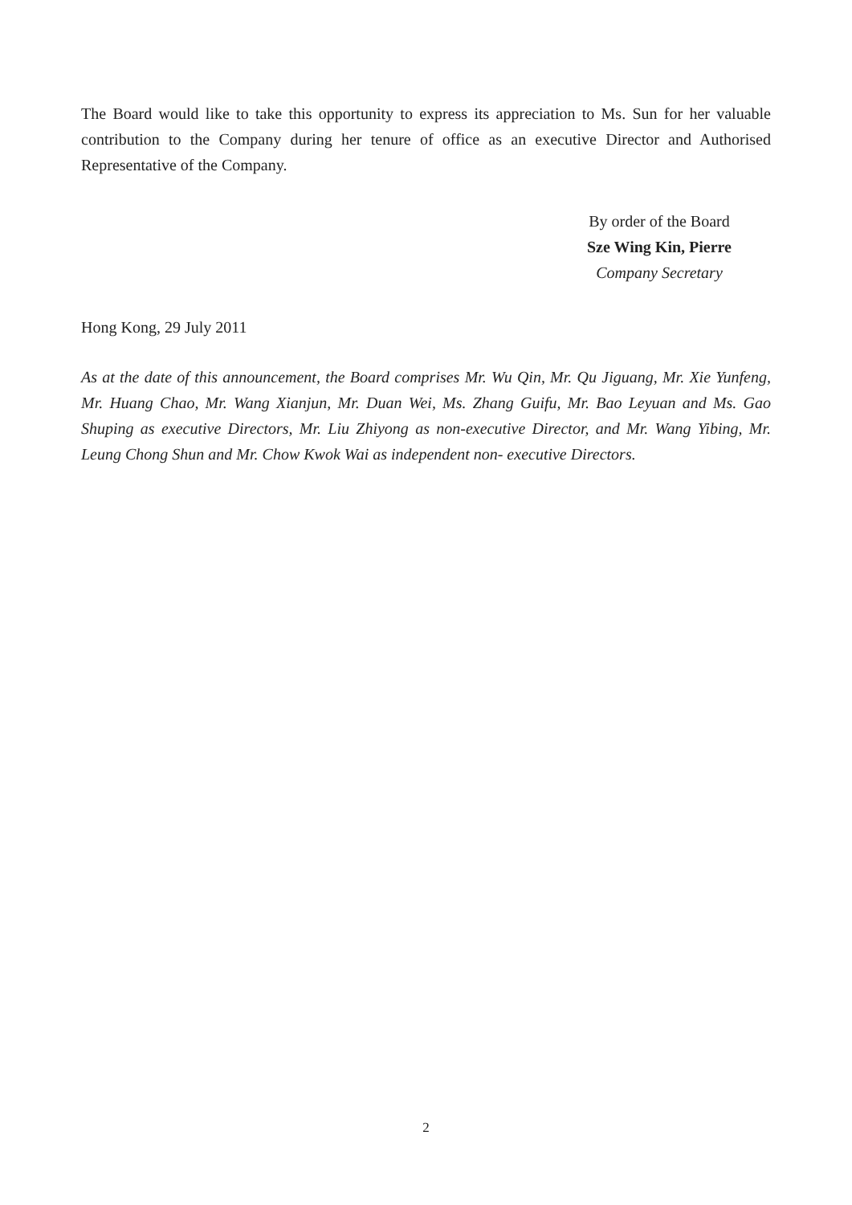The Board would like to take this opportunity to express its appreciation to Ms. Sun for her valuable contribution to the Company during her tenure of office as an executive Director and Authorised Representative of the Company.
By order of the Board
Sze Wing Kin, Pierre
Company Secretary
Hong Kong, 29 July 2011
As at the date of this announcement, the Board comprises Mr. Wu Qin, Mr. Qu Jiguang, Mr. Xie Yunfeng, Mr. Huang Chao, Mr. Wang Xianjun, Mr. Duan Wei, Ms. Zhang Guifu, Mr. Bao Leyuan and Ms. Gao Shuping as executive Directors, Mr. Liu Zhiyong as non-executive Director, and Mr. Wang Yibing, Mr. Leung Chong Shun and Mr. Chow Kwok Wai as independent non- executive Directors.
2